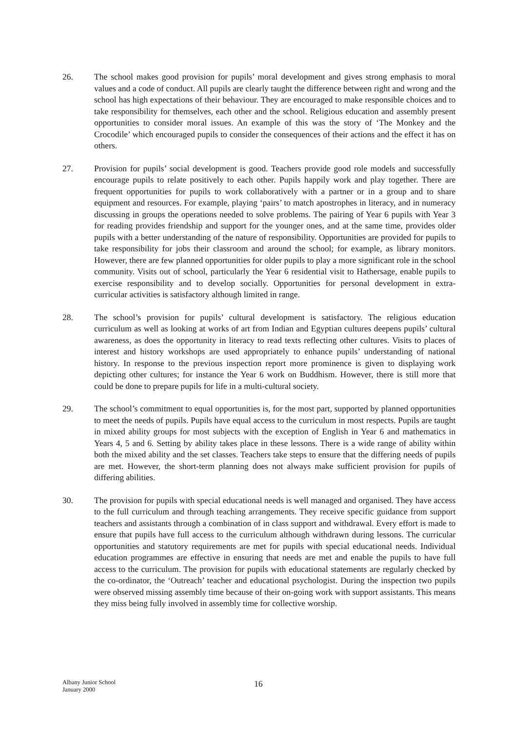26. The school makes good provision for pupils’ moral development and gives strong emphasis to moral values and a code of conduct. All pupils are clearly taught the difference between right and wrong and the school has high expectations of their behaviour. They are encouraged to make responsible choices and to take responsibility for themselves, each other and the school. Religious education and assembly present opportunities to consider moral issues. An example of this was the story of ‘The Monkey and the Crocodile’ which encouraged pupils to consider the consequences of their actions and the effect it has on others.
27. Provision for pupils’ social development is good. Teachers provide good role models and successfully encourage pupils to relate positively to each other. Pupils happily work and play together. There are frequent opportunities for pupils to work collaboratively with a partner or in a group and to share equipment and resources. For example, playing ‘pairs’ to match apostrophes in literacy, and in numeracy discussing in groups the operations needed to solve problems. The pairing of Year 6 pupils with Year 3 for reading provides friendship and support for the younger ones, and at the same time, provides older pupils with a better understanding of the nature of responsibility. Opportunities are provided for pupils to take responsibility for jobs their classroom and around the school; for example, as library monitors. However, there are few planned opportunities for older pupils to play a more significant role in the school community. Visits out of school, particularly the Year 6 residential visit to Hathersage, enable pupils to exercise responsibility and to develop socially. Opportunities for personal development in extra-curricular activities is satisfactory although limited in range.
28. The school’s provision for pupils’ cultural development is satisfactory. The religious education curriculum as well as looking at works of art from Indian and Egyptian cultures deepens pupils’ cultural awareness, as does the opportunity in literacy to read texts reflecting other cultures. Visits to places of interest and history workshops are used appropriately to enhance pupils’ understanding of national history. In response to the previous inspection report more prominence is given to displaying work depicting other cultures; for instance the Year 6 work on Buddhism. However, there is still more that could be done to prepare pupils for life in a multi-cultural society.
29. The school’s commitment to equal opportunities is, for the most part, supported by planned opportunities to meet the needs of pupils. Pupils have equal access to the curriculum in most respects. Pupils are taught in mixed ability groups for most subjects with the exception of English in Year 6 and mathematics in Years 4, 5 and 6. Setting by ability takes place in these lessons. There is a wide range of ability within both the mixed ability and the set classes. Teachers take steps to ensure that the differing needs of pupils are met. However, the short-term planning does not always make sufficient provision for pupils of differing abilities.
30. The provision for pupils with special educational needs is well managed and organised. They have access to the full curriculum and through teaching arrangements. They receive specific guidance from support teachers and assistants through a combination of in class support and withdrawal. Every effort is made to ensure that pupils have full access to the curriculum although withdrawn during lessons. The curricular opportunities and statutory requirements are met for pupils with special educational needs. Individual education programmes are effective in ensuring that needs are met and enable the pupils to have full access to the curriculum. The provision for pupils with educational statements are regularly checked by the co-ordinator, the ‘Outreach’ teacher and educational psychologist. During the inspection two pupils were observed missing assembly time because of their on-going work with support assistants. This means they miss being fully involved in assembly time for collective worship.
Albany Junior School
January 2000
16